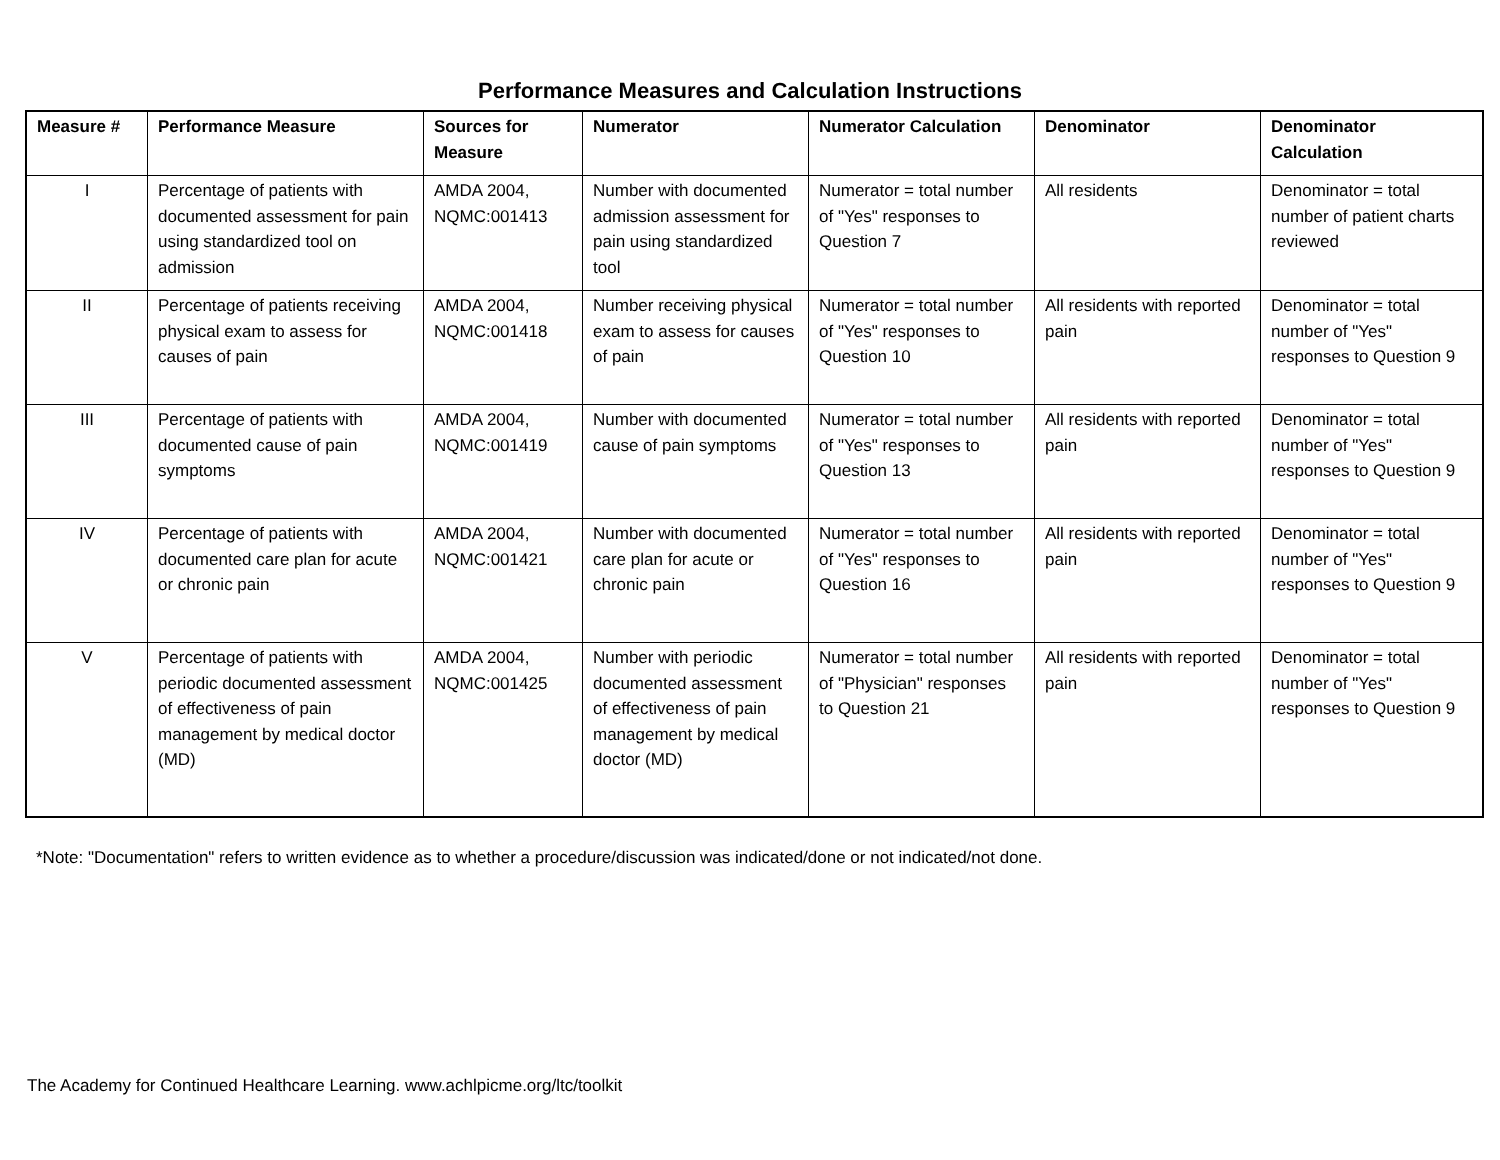Performance Measures and Calculation Instructions
| Measure # | Performance Measure | Sources for Measure | Numerator | Numerator Calculation | Denominator | Denominator Calculation |
| --- | --- | --- | --- | --- | --- | --- |
| I | Percentage of patients with documented assessment for pain using standardized tool on admission | AMDA 2004, NQMC:001413 | Number with documented admission assessment for pain using standardized tool | Numerator = total number of "Yes" responses to Question 7 | All residents | Denominator = total number of patient charts reviewed |
| II | Percentage of patients receiving physical exam to assess for causes of pain | AMDA 2004, NQMC:001418 | Number receiving physical exam to assess for causes of pain | Numerator = total number of "Yes" responses to Question 10 | All residents with reported pain | Denominator = total number of "Yes" responses to Question 9 |
| III | Percentage of patients with documented cause of pain symptoms | AMDA 2004, NQMC:001419 | Number with documented cause of pain symptoms | Numerator = total number of "Yes" responses to Question 13 | All residents with reported pain | Denominator = total number of "Yes" responses to Question 9 |
| IV | Percentage of patients with documented care plan for acute or chronic pain | AMDA 2004, NQMC:001421 | Number with documented care plan for acute or chronic pain | Numerator = total number of "Yes" responses to Question 16 | All residents with reported pain | Denominator = total number of "Yes" responses to Question 9 |
| V | Percentage of patients with periodic documented assessment of effectiveness of pain management by medical doctor (MD) | AMDA 2004, NQMC:001425 | Number with periodic documented assessment of effectiveness of pain management by medical doctor (MD) | Numerator = total number of "Physician" responses to Question 21 | All residents with reported pain | Denominator = total number of "Yes" responses to Question 9 |
*Note: "Documentation" refers to written evidence as to whether a procedure/discussion was indicated/done or not indicated/not done.
The Academy for Continued Healthcare Learning. www.achlpicme.org/ltc/toolkit